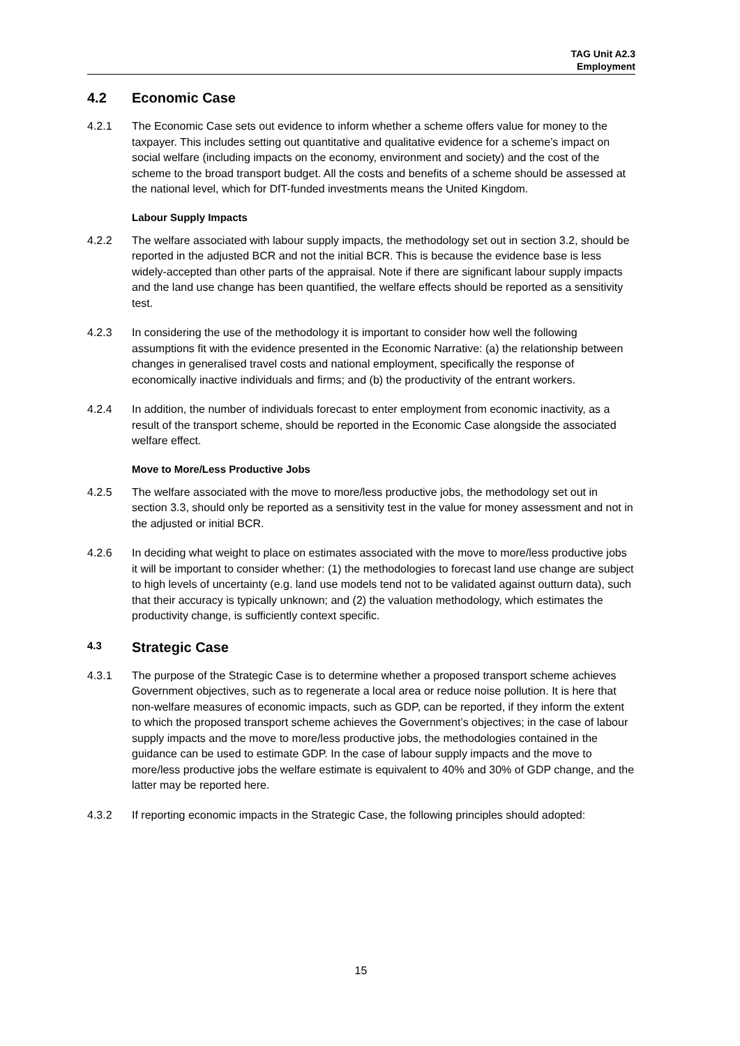TAG Unit A2.3
Employment
4.2 Economic Case
4.2.1 The Economic Case sets out evidence to inform whether a scheme offers value for money to the taxpayer. This includes setting out quantitative and qualitative evidence for a scheme’s impact on social welfare (including impacts on the economy, environment and society) and the cost of the scheme to the broad transport budget. All the costs and benefits of a scheme should be assessed at the national level, which for DfT-funded investments means the United Kingdom.
Labour Supply Impacts
4.2.2 The welfare associated with labour supply impacts, the methodology set out in section 3.2, should be reported in the adjusted BCR and not the initial BCR. This is because the evidence base is less widely-accepted than other parts of the appraisal. Note if there are significant labour supply impacts and the land use change has been quantified, the welfare effects should be reported as a sensitivity test.
4.2.3 In considering the use of the methodology it is important to consider how well the following assumptions fit with the evidence presented in the Economic Narrative: (a) the relationship between changes in generalised travel costs and national employment, specifically the response of economically inactive individuals and firms; and (b) the productivity of the entrant workers.
4.2.4 In addition, the number of individuals forecast to enter employment from economic inactivity, as a result of the transport scheme, should be reported in the Economic Case alongside the associated welfare effect.
Move to More/Less Productive Jobs
4.2.5 The welfare associated with the move to more/less productive jobs, the methodology set out in section 3.3, should only be reported as a sensitivity test in the value for money assessment and not in the adjusted or initial BCR.
4.2.6 In deciding what weight to place on estimates associated with the move to more/less productive jobs it will be important to consider whether: (1) the methodologies to forecast land use change are subject to high levels of uncertainty (e.g. land use models tend not to be validated against outturn data), such that their accuracy is typically unknown; and (2) the valuation methodology, which estimates the productivity change, is sufficiently context specific.
4.3 Strategic Case
4.3.1 The purpose of the Strategic Case is to determine whether a proposed transport scheme achieves Government objectives, such as to regenerate a local area or reduce noise pollution. It is here that non-welfare measures of economic impacts, such as GDP, can be reported, if they inform the extent to which the proposed transport scheme achieves the Government’s objectives; in the case of labour supply impacts and the move to more/less productive jobs, the methodologies contained in the guidance can be used to estimate GDP. In the case of labour supply impacts and the move to more/less productive jobs the welfare estimate is equivalent to 40% and 30% of GDP change, and the latter may be reported here.
4.3.2 If reporting economic impacts in the Strategic Case, the following principles should adopted:
15